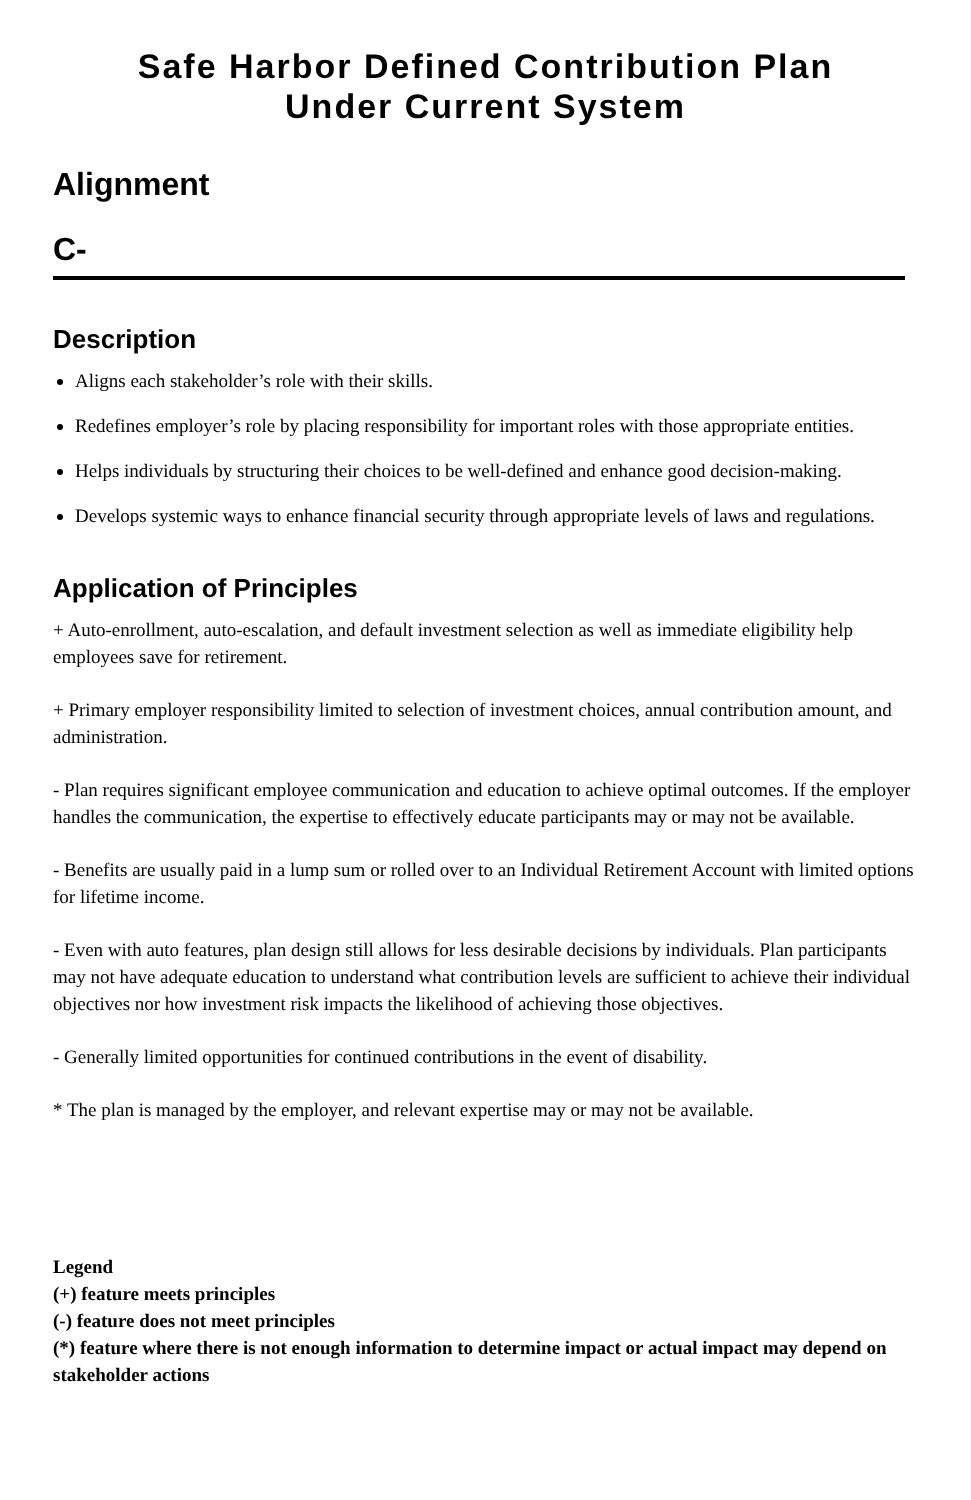Safe Harbor Defined Contribution Plan
Under Current System
Alignment
C-
Description
Aligns each stakeholder’s role with their skills.
Redefines employer’s role by placing responsibility for important roles with those appropriate entities.
Helps individuals by structuring their choices to be well-defined and enhance good decision-making.
Develops systemic ways to enhance financial security through appropriate levels of laws and regulations.
Application of Principles
+ Auto-enrollment, auto-escalation, and default investment selection as well as immediate eligibility help employees save for retirement.
+ Primary employer responsibility limited to selection of investment choices, annual contribution amount, and administration.
- Plan requires significant employee communication and education to achieve optimal outcomes. If the employer handles the communication, the expertise to effectively educate participants may or may not be available.
- Benefits are usually paid in a lump sum or rolled over to an Individual Retirement Account with limited options for lifetime income.
- Even with auto features, plan design still allows for less desirable decisions by individuals. Plan participants may not have adequate education to understand what contribution levels are sufficient to achieve their individual objectives nor how investment risk impacts the likelihood of achieving those objectives.
- Generally limited opportunities for continued contributions in the event of disability.
* The plan is managed by the employer, and relevant expertise may or may not be available.
Legend
(+) feature meets principles
(-) feature does not meet principles
(*) feature where there is not enough information to determine impact or actual impact may depend on stakeholder actions